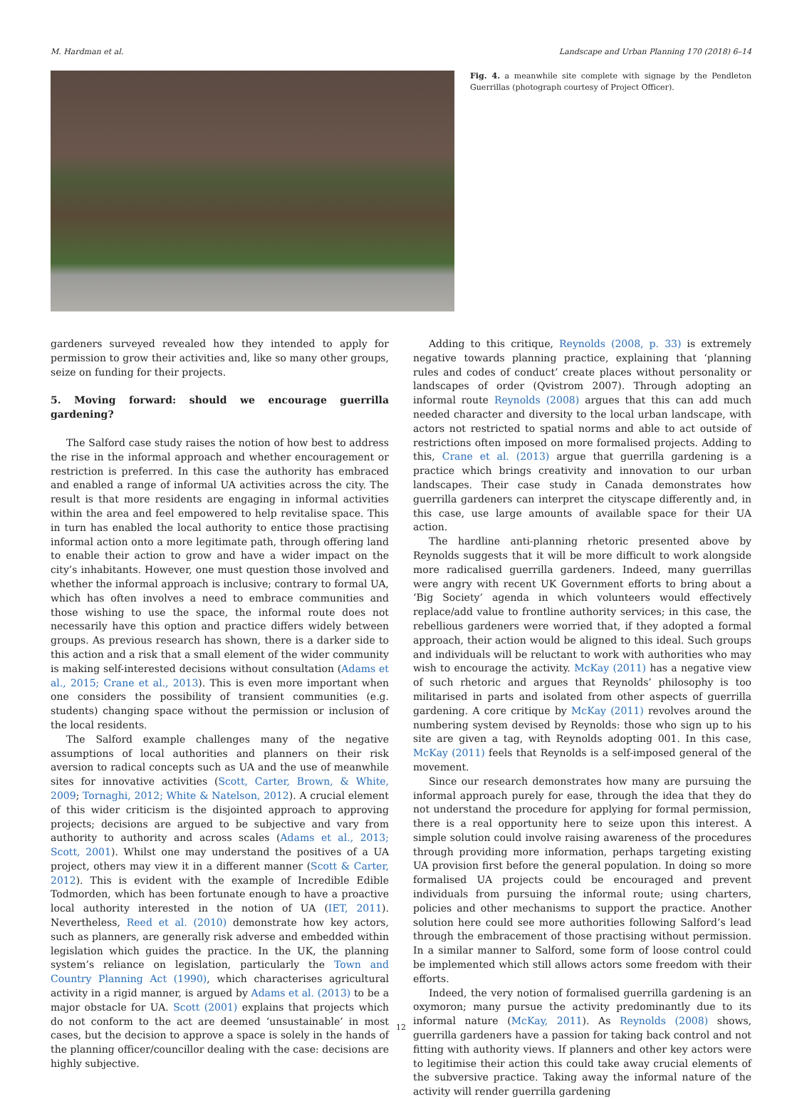M. Hardman et al. Landscape and Urban Planning 170 (2018) 6–14
Fig. 4. a meanwhile site complete with signage by the Pendleton Guerrillas (photograph courtesy of Project Officer).
gardeners surveyed revealed how they intended to apply for permission to grow their activities and, like so many other groups, seize on funding for their projects.
5. Moving forward: should we encourage guerrilla gardening?
The Salford case study raises the notion of how best to address the rise in the informal approach and whether encouragement or restriction is preferred. In this case the authority has embraced and enabled a range of informal UA activities across the city. The result is that more residents are engaging in informal activities within the area and feel empowered to help revitalise space. This in turn has enabled the local authority to entice those practising informal action onto a more legitimate path, through offering land to enable their action to grow and have a wider impact on the city’s inhabitants. However, one must question those involved and whether the informal approach is inclusive; contrary to formal UA, which has often involves a need to embrace communities and those wishing to use the space, the informal route does not necessarily have this option and practice differs widely between groups. As previous research has shown, there is a darker side to this action and a risk that a small element of the wider community is making self-interested decisions without consultation (Adams et al., 2015; Crane et al., 2013). This is even more important when one considers the possibility of transient communities (e.g. students) changing space without the permission or inclusion of the local residents.
The Salford example challenges many of the negative assumptions of local authorities and planners on their risk aversion to radical concepts such as UA and the use of meanwhile sites for innovative activities (Scott, Carter, Brown, & White, 2009; Tornaghi, 2012; White & Natelson, 2012). A crucial element of this wider criticism is the disjointed approach to approving projects; decisions are argued to be subjective and vary from authority to authority and across scales (Adams et al., 2013; Scott, 2001). Whilst one may understand the positives of a UA project, others may view it in a different manner (Scott & Carter, 2012). This is evident with the example of Incredible Edible Todmorden, which has been fortunate enough to have a proactive local authority interested in the notion of UA (IET, 2011). Nevertheless, Reed et al. (2010) demonstrate how key actors, such as planners, are generally risk adverse and embedded within legislation which guides the practice. In the UK, the planning system’s reliance on legislation, particularly the Town and Country Planning Act (1990), which characterises agricultural activity in a rigid manner, is argued by Adams et al. (2013) to be a major obstacle for UA. Scott (2001) explains that projects which do not conform to the act are deemed ‘unsustainable’ in most cases, but the decision to approve a space is solely in the hands of the planning officer/councillor dealing with the case: decisions are highly subjective.
Adding to this critique, Reynolds (2008, p. 33) is extremely negative towards planning practice, explaining that ‘planning rules and codes of conduct’ create places without personality or landscapes of order (Qvistrom 2007). Through adopting an informal route Reynolds (2008) argues that this can add much needed character and diversity to the local urban landscape, with actors not restricted to spatial norms and able to act outside of restrictions often imposed on more formalised projects. Adding to this, Crane et al. (2013) argue that guerrilla gardening is a practice which brings creativity and innovation to our urban landscapes. Their case study in Canada demonstrates how guerrilla gardeners can interpret the cityscape differently and, in this case, use large amounts of available space for their UA action.
The hardline anti-planning rhetoric presented above by Reynolds suggests that it will be more difficult to work alongside more radicalised guerrilla gardeners. Indeed, many guerrillas were angry with recent UK Government efforts to bring about a ‘Big Society’ agenda in which volunteers would effectively replace/add value to frontline authority services; in this case, the rebellious gardeners were worried that, if they adopted a formal approach, their action would be aligned to this ideal. Such groups and individuals will be reluctant to work with authorities who may wish to encourage the activity. McKay (2011) has a negative view of such rhetoric and argues that Reynolds’ philosophy is too militarised in parts and isolated from other aspects of guerrilla gardening. A core critique by McKay (2011) revolves around the numbering system devised by Reynolds: those who sign up to his site are given a tag, with Reynolds adopting 001. In this case, McKay (2011) feels that Reynolds is a self-imposed general of the movement.
Since our research demonstrates how many are pursuing the informal approach purely for ease, through the idea that they do not understand the procedure for applying for formal permission, there is a real opportunity here to seize upon this interest. A simple solution could involve raising awareness of the procedures through providing more information, perhaps targeting existing UA provision first before the general population. In doing so more formalised UA projects could be encouraged and prevent individuals from pursuing the informal route; using charters, policies and other mechanisms to support the practice. Another solution here could see more authorities following Salford’s lead through the embracement of those practising without permission. In a similar manner to Salford, some form of loose control could be implemented which still allows actors some freedom with their efforts.
Indeed, the very notion of formalised guerrilla gardening is an oxymoron; many pursue the activity predominantly due to its informal nature (McKay, 2011). As Reynolds (2008) shows, guerrilla gardeners have a passion for taking back control and not fitting with authority views. If planners and other key actors were to legitimise their action this could take away crucial elements of the subversive practice. Taking away the informal nature of the activity will render guerrilla gardening
12